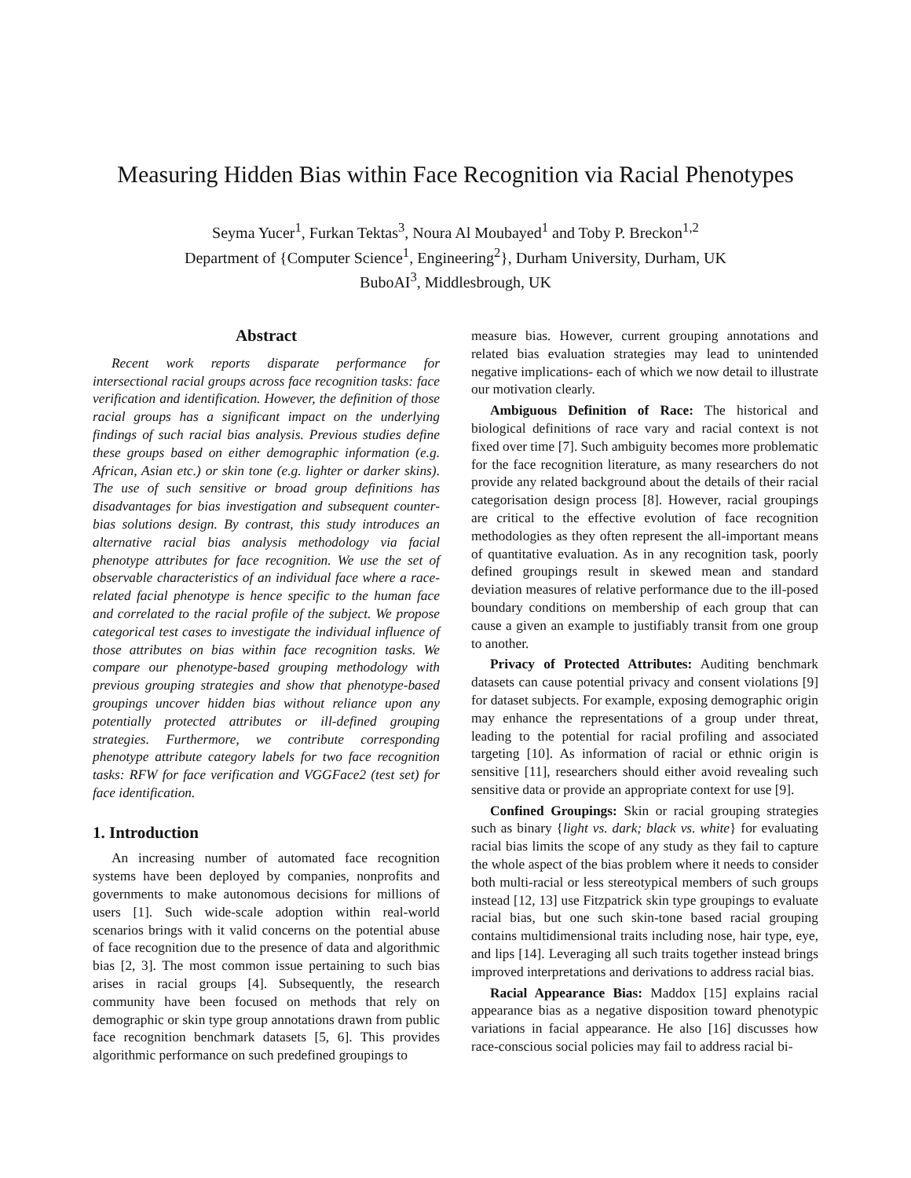Measuring Hidden Bias within Face Recognition via Racial Phenotypes
Seyma Yucer<sup>1</sup>, Furkan Tektas<sup>3</sup>, Noura Al Moubayed<sup>1</sup> and Toby P. Breckon<sup>1,2</sup>
Department of {Computer Science<sup>1</sup>, Engineering<sup>2</sup>}, Durham University, Durham, UK
BuboAI<sup>3</sup>, Middlesbrough, UK
Abstract
Recent work reports disparate performance for intersectional racial groups across face recognition tasks: face verification and identification. However, the definition of those racial groups has a significant impact on the underlying findings of such racial bias analysis. Previous studies define these groups based on either demographic information (e.g. African, Asian etc.) or skin tone (e.g. lighter or darker skins). The use of such sensitive or broad group definitions has disadvantages for bias investigation and subsequent counter-bias solutions design. By contrast, this study introduces an alternative racial bias analysis methodology via facial phenotype attributes for face recognition. We use the set of observable characteristics of an individual face where a race-related facial phenotype is hence specific to the human face and correlated to the racial profile of the subject. We propose categorical test cases to investigate the individual influence of those attributes on bias within face recognition tasks. We compare our phenotype-based grouping methodology with previous grouping strategies and show that phenotype-based groupings uncover hidden bias without reliance upon any potentially protected attributes or ill-defined grouping strategies. Furthermore, we contribute corresponding phenotype attribute category labels for two face recognition tasks: RFW for face verification and VGGFace2 (test set) for face identification.
1. Introduction
An increasing number of automated face recognition systems have been deployed by companies, nonprofits and governments to make autonomous decisions for millions of users [1]. Such wide-scale adoption within real-world scenarios brings with it valid concerns on the potential abuse of face recognition due to the presence of data and algorithmic bias [2, 3]. The most common issue pertaining to such bias arises in racial groups [4]. Subsequently, the research community have been focused on methods that rely on demographic or skin type group annotations drawn from public face recognition benchmark datasets [5, 6]. This provides algorithmic performance on such predefined groupings to
measure bias. However, current grouping annotations and related bias evaluation strategies may lead to unintended negative implications- each of which we now detail to illustrate our motivation clearly.
Ambiguous Definition of Race: The historical and biological definitions of race vary and racial context is not fixed over time [7]. Such ambiguity becomes more problematic for the face recognition literature, as many researchers do not provide any related background about the details of their racial categorisation design process [8]. However, racial groupings are critical to the effective evolution of face recognition methodologies as they often represent the all-important means of quantitative evaluation. As in any recognition task, poorly defined groupings result in skewed mean and standard deviation measures of relative performance due to the ill-posed boundary conditions on membership of each group that can cause a given an example to justifiably transit from one group to another.
Privacy of Protected Attributes: Auditing benchmark datasets can cause potential privacy and consent violations [9] for dataset subjects. For example, exposing demographic origin may enhance the representations of a group under threat, leading to the potential for racial profiling and associated targeting [10]. As information of racial or ethnic origin is sensitive [11], researchers should either avoid revealing such sensitive data or provide an appropriate context for use [9].
Confined Groupings: Skin or racial grouping strategies such as binary {light vs. dark; black vs. white} for evaluating racial bias limits the scope of any study as they fail to capture the whole aspect of the bias problem where it needs to consider both multi-racial or less stereotypical members of such groups instead [12, 13] use Fitzpatrick skin type groupings to evaluate racial bias, but one such skin-tone based racial grouping contains multidimensional traits including nose, hair type, eye, and lips [14]. Leveraging all such traits together instead brings improved interpretations and derivations to address racial bias.
Racial Appearance Bias: Maddox [15] explains racial appearance bias as a negative disposition toward phenotypic variations in facial appearance. He also [16] discusses how race-conscious social policies may fail to address racial bi-